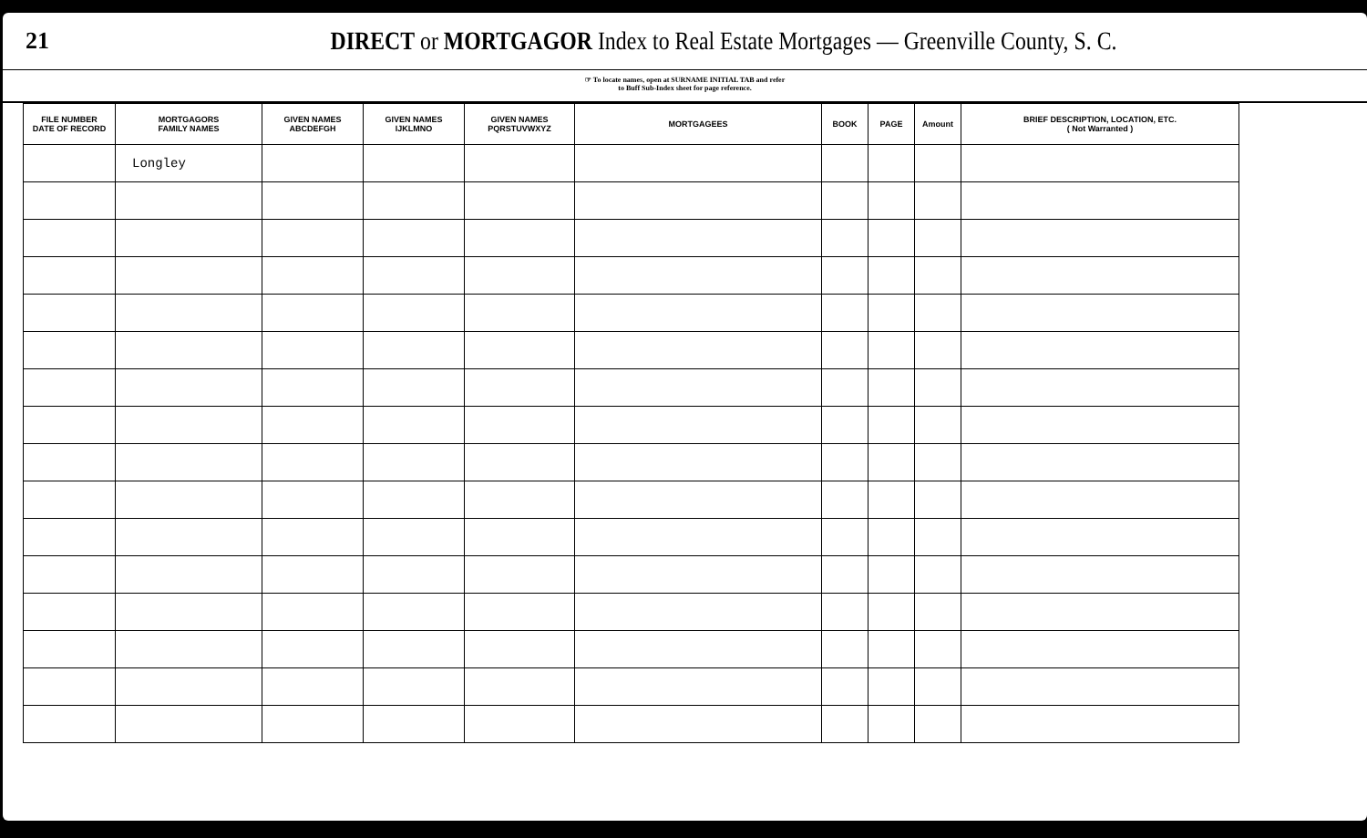21
DIRECT or MORTGAGOR Index to Real Estate Mortgages — Greenville County, S. C.
☞ To locate names, open at SURNAME INITIAL TAB and refer
to Buff Sub-Index sheet for page reference.
| FILE NUMBER DATE OF RECORD | MORTGAGORS FAMILY NAMES | GIVEN NAMES ABCDEFGH | GIVEN NAMES IJKLMNO | GIVEN NAMES PQRSTUVWXYZ | MORTGAGEES | BOOK | PAGE | Amount | BRIEF DESCRIPTION, LOCATION, ETC. ( Not Warranted ) |
| --- | --- | --- | --- | --- | --- | --- | --- | --- | --- |
| | Longley | | | | | | | | |